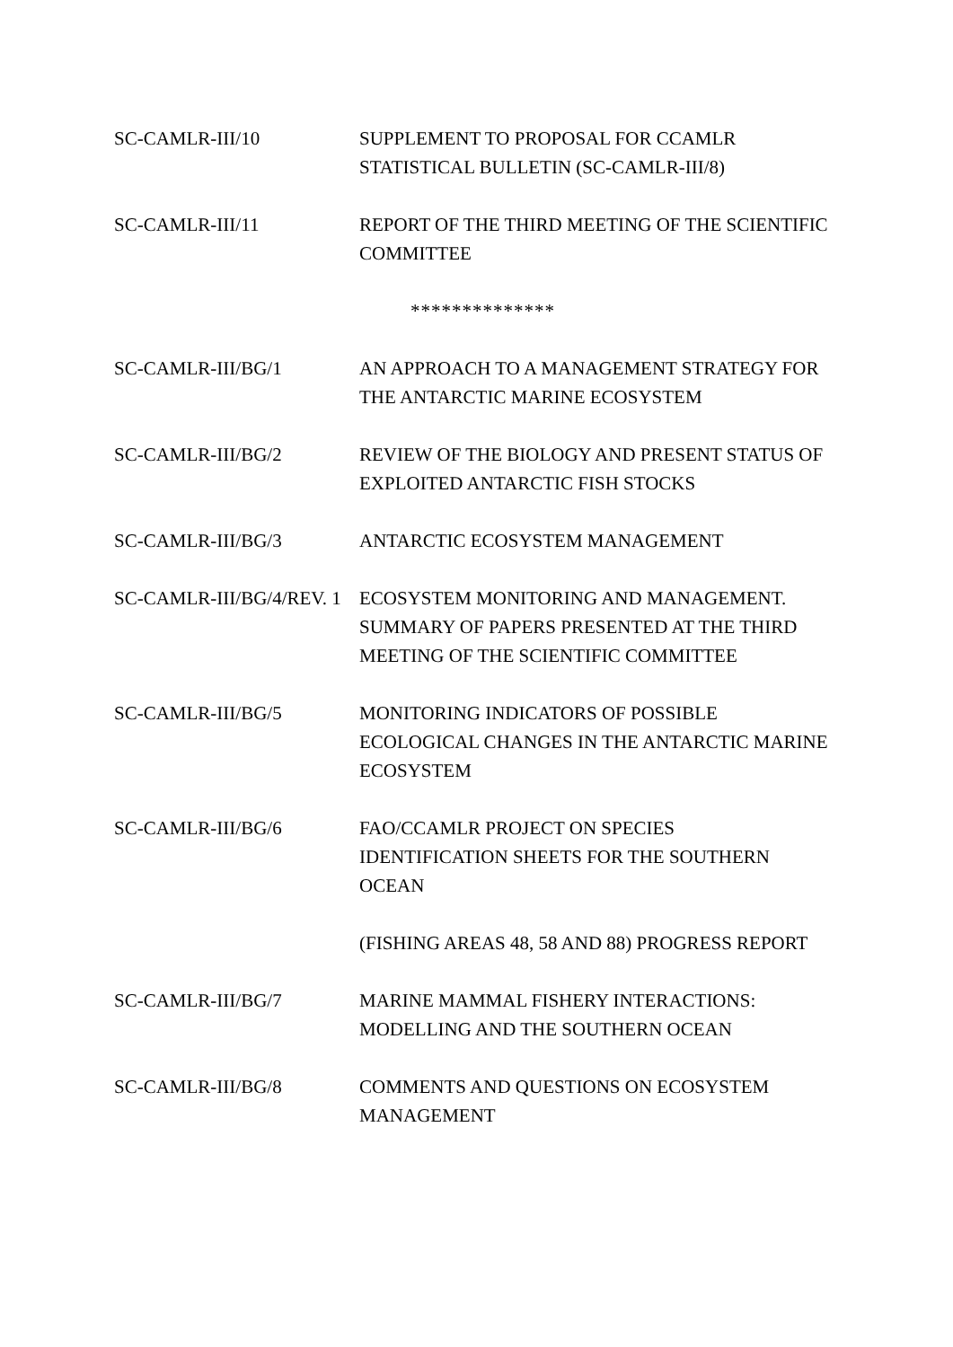SC-CAMLR-III/10 SUPPLEMENT TO PROPOSAL FOR CCAMLR
STATISTICAL BULLETIN (SC-CAMLR-III/8)
SC-CAMLR-III/11 REPORT OF THE THIRD MEETING OF THE SCIENTIFIC COMMITTEE
**************
SC-CAMLR-III/BG/1 AN APPROACH TO A MANAGEMENT STRATEGY FOR THE ANTARCTIC MARINE ECOSYSTEM
SC-CAMLR-III/BG/2 REVIEW OF THE BIOLOGY AND PRESENT STATUS OF EXPLOITED ANTARCTIC FISH STOCKS
SC-CAMLR-III/BG/3 ANTARCTIC ECOSYSTEM MANAGEMENT
SC-CAMLR-III/BG/4/REV. 1
ECOSYSTEM MONITORING AND MANAGEMENT.
SUMMARY OF PAPERS PRESENTED AT THE THIRD MEETING OF THE SCIENTIFIC COMMITTEE
SC-CAMLR-III/BG/5 MONITORING INDICATORS OF POSSIBLE
ECOLOGICAL CHANGES IN THE ANTARCTIC MARINE ECOSYSTEM
SC-CAMLR-III/BG/6 FAO/CCAMLR PROJECT ON SPECIES
IDENTIFICATION SHEETS FOR THE SOUTHERN
OCEAN
(FISHING AREAS 48, 58 AND 88) PROGRESS REPORT
SC-CAMLR-III/BG/7 MARINE MAMMAL FISHERY INTERACTIONS:
MODELLING AND THE SOUTHERN OCEAN
SC-CAMLR-III/BG/8 COMMENTS AND QUESTIONS ON ECOSYSTEM
MANAGEMENT